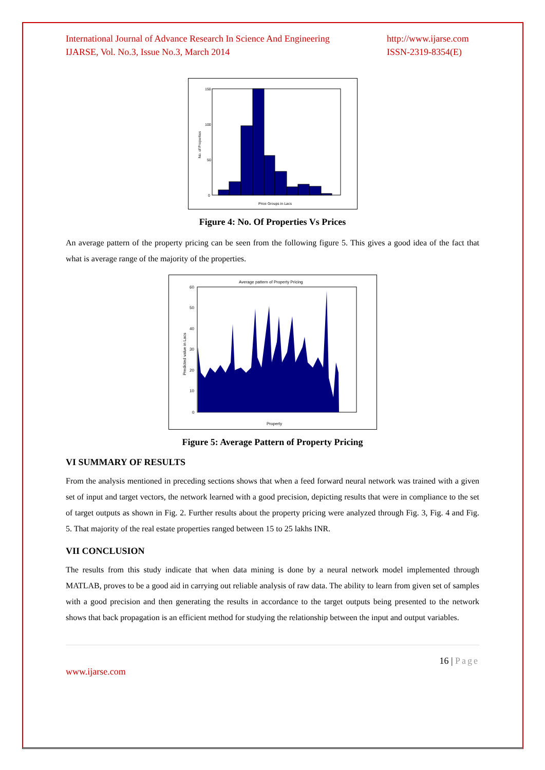International Journal of Advance Research In Science And Engineering
IJARSE, Vol. No.3, Issue No.3, March 2014
http://www.ijarse.com
ISSN-2319-8354(E)
150
100
50
0
Price Groups in Lacs
No. of Properties
Figure 4: No. Of Properties Vs Prices
An average pattern of the property pricing can be seen from the following figure 5. This gives a good idea of the fact that what is average range of the majority of the properties.
Average pattern of Property Pricing
60
50
40
30
20
10
0
Property
Predicted value in Lacs
Figure 5: Average Pattern of Property Pricing
VI SUMMARY OF RESULTS
From the analysis mentioned in preceding sections shows that when a feed forward neural network was trained with a given set of input and target vectors, the network learned with a good precision, depicting results that were in compliance to the set of target outputs as shown in Fig. 2. Further results about the property pricing were analyzed through Fig. 3, Fig. 4 and Fig. 5. That majority of the real estate properties ranged between 15 to 25 lakhs INR.
VII CONCLUSION
The results from this study indicate that when data mining is done by a neural network model implemented through MATLAB, proves to be a good aid in carrying out reliable analysis of raw data. The ability to learn from given set of samples with a good precision and then generating the results in accordance to the target outputs being presented to the network shows that back propagation is an efficient method for studying the relationship between the input and output variables.
16 | Page
www.ijarse.com